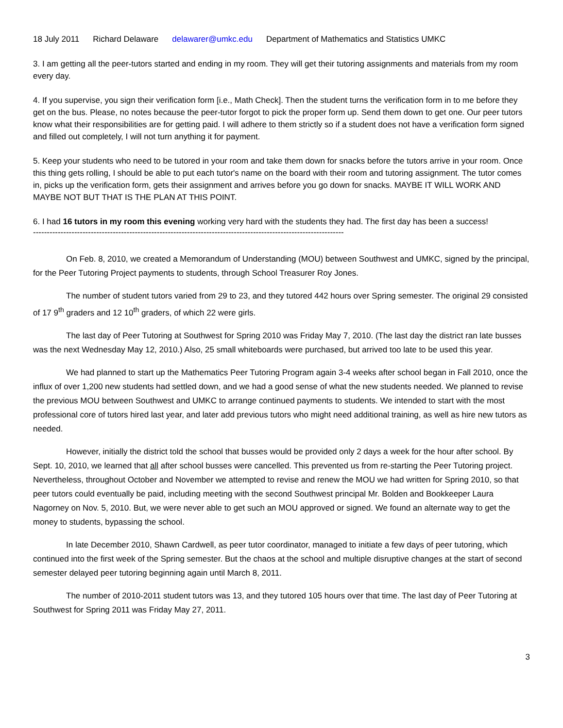18 July 2011 Richard Delaware delawarer@umkc.edu Department of Mathematics and Statistics UMKC
3. I am getting all the peer-tutors started and ending in my room. They will get their tutoring assignments and materials from my room every day.
4. If you supervise, you sign their verification form [i.e., Math Check]. Then the student turns the verification form in to me before they get on the bus. Please, no notes because the peer-tutor forgot to pick the proper form up. Send them down to get one. Our peer tutors know what their responsibilities are for getting paid. I will adhere to them strictly so if a student does not have a verification form signed and filled out completely, I will not turn anything it for payment.
5. Keep your students who need to be tutored in your room and take them down for snacks before the tutors arrive in your room. Once this thing gets rolling, I should be able to put each tutor's name on the board with their room and tutoring assignment. The tutor comes in, picks up the verification form, gets their assignment and arrives before you go down for snacks. MAYBE IT WILL WORK AND MAYBE NOT BUT THAT IS THE PLAN AT THIS POINT.
6. I had 16 tutors in my room this evening working very hard with the students they had. The first day has been a success!
------------------------------------------------------------------------------------------------------------------------
On Feb. 8, 2010, we created a Memorandum of Understanding (MOU) between Southwest and UMKC, signed by the principal, for the Peer Tutoring Project payments to students, through School Treasurer Roy Jones.
The number of student tutors varied from 29 to 23, and they tutored 442 hours over Spring semester. The original 29 consisted of 17 9<sup>th</sup> graders and 12 10<sup>th</sup> graders, of which 22 were girls.
The last day of Peer Tutoring at Southwest for Spring 2010 was Friday May 7, 2010. (The last day the district ran late busses was the next Wednesday May 12, 2010.) Also, 25 small whiteboards were purchased, but arrived too late to be used this year.
We had planned to start up the Mathematics Peer Tutoring Program again 3-4 weeks after school began in Fall 2010, once the influx of over 1,200 new students had settled down, and we had a good sense of what the new students needed. We planned to revise the previous MOU between Southwest and UMKC to arrange continued payments to students. We intended to start with the most professional core of tutors hired last year, and later add previous tutors who might need additional training, as well as hire new tutors as needed.
However, initially the district told the school that busses would be provided only 2 days a week for the hour after school. By Sept. 10, 2010, we learned that all after school busses were cancelled. This prevented us from re-starting the Peer Tutoring project. Nevertheless, throughout October and November we attempted to revise and renew the MOU we had written for Spring 2010, so that peer tutors could eventually be paid, including meeting with the second Southwest principal Mr. Bolden and Bookkeeper Laura Nagorney on Nov. 5, 2010. But, we were never able to get such an MOU approved or signed. We found an alternate way to get the money to students, bypassing the school.
In late December 2010, Shawn Cardwell, as peer tutor coordinator, managed to initiate a few days of peer tutoring, which continued into the first week of the Spring semester. But the chaos at the school and multiple disruptive changes at the start of second semester delayed peer tutoring beginning again until March 8, 2011.
The number of 2010-2011 student tutors was 13, and they tutored 105 hours over that time. The last day of Peer Tutoring at Southwest for Spring 2011 was Friday May 27, 2011.
3